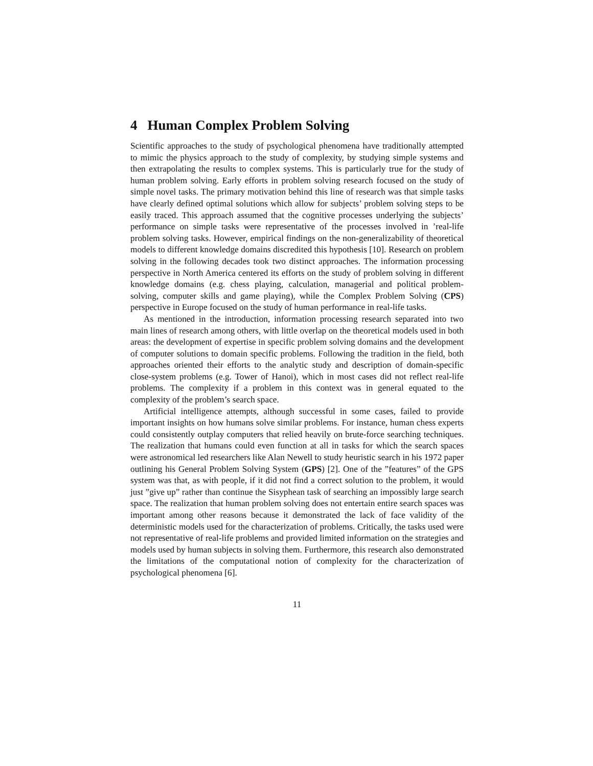4 Human Complex Problem Solving
Scientific approaches to the study of psychological phenomena have traditionally attempted to mimic the physics approach to the study of complexity, by studying simple systems and then extrapolating the results to complex systems. This is particularly true for the study of human problem solving. Early efforts in problem solving research focused on the study of simple novel tasks. The primary motivation behind this line of research was that simple tasks have clearly defined optimal solutions which allow for subjects’ problem solving steps to be easily traced. This approach assumed that the cognitive processes underlying the subjects’ performance on simple tasks were representative of the processes involved in ’real-life problem solving tasks. However, empirical findings on the non-generalizability of theoretical models to different knowledge domains discredited this hypothesis [10]. Research on problem solving in the following decades took two distinct approaches. The information processing perspective in North America centered its efforts on the study of problem solving in different knowledge domains (e.g. chess playing, calculation, managerial and political problem-solving, computer skills and game playing), while the Complex Problem Solving (CPS) perspective in Europe focused on the study of human performance in real-life tasks.
As mentioned in the introduction, information processing research separated into two main lines of research among others, with little overlap on the theoretical models used in both areas: the development of expertise in specific problem solving domains and the development of computer solutions to domain specific problems. Following the tradition in the field, both approaches oriented their efforts to the analytic study and description of domain-specific close-system problems (e.g. Tower of Hanoi), which in most cases did not reflect real-life problems. The complexity if a problem in this context was in general equated to the complexity of the problem’s search space.
Artificial intelligence attempts, although successful in some cases, failed to provide important insights on how humans solve similar problems. For instance, human chess experts could consistently outplay computers that relied heavily on brute-force searching techniques. The realization that humans could even function at all in tasks for which the search spaces were astronomical led researchers like Alan Newell to study heuristic search in his 1972 paper outlining his General Problem Solving System (GPS) [2]. One of the ”features” of the GPS system was that, as with people, if it did not find a correct solution to the problem, it would just ”give up” rather than continue the Sisyphean task of searching an impossibly large search space. The realization that human problem solving does not entertain entire search spaces was important among other reasons because it demonstrated the lack of face validity of the deterministic models used for the characterization of problems. Critically, the tasks used were not representative of real-life problems and provided limited information on the strategies and models used by human subjects in solving them. Furthermore, this research also demonstrated the limitations of the computational notion of complexity for the characterization of psychological phenomena [6].
11